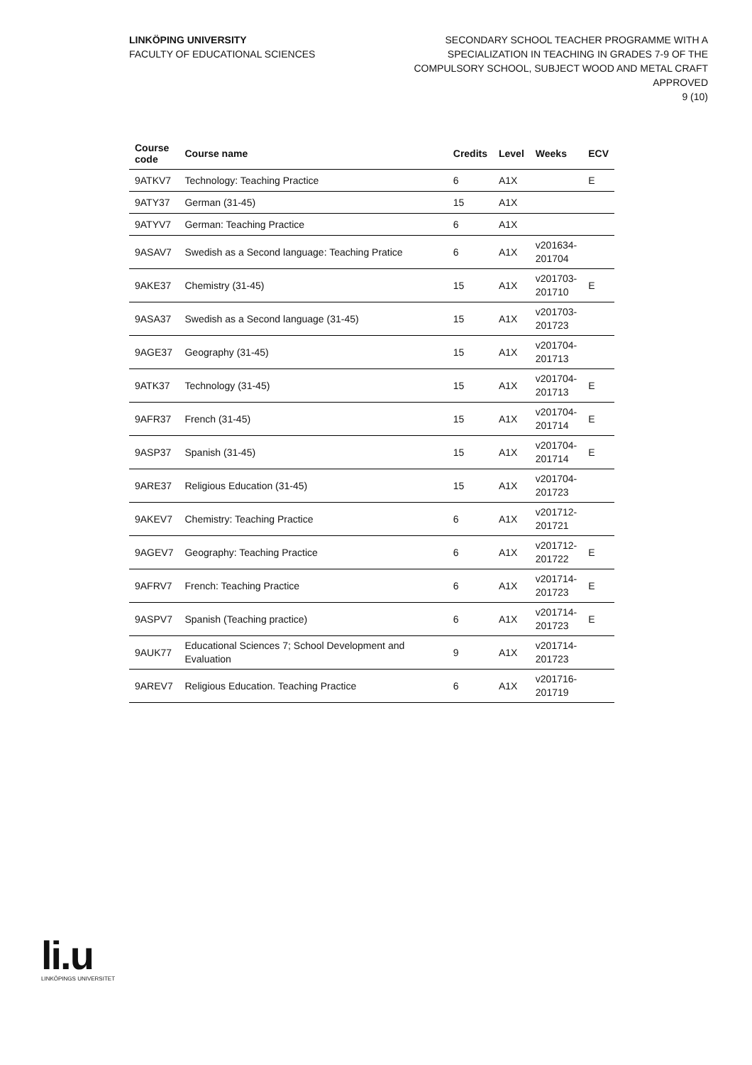LINKÖPING UNIVERSITY
FACULTY OF EDUCATIONAL SCIENCES
SECONDARY SCHOOL TEACHER PROGRAMME WITH A
SPECIALIZATION IN TEACHING IN GRADES 7-9 OF THE
COMPULSORY SCHOOL, SUBJECT WOOD AND METAL CRAFT
APPROVED
9 (10)
| Course code | Course name | Credits | Level | Weeks | ECV |
| --- | --- | --- | --- | --- | --- |
| 9ATKV7 | Technology: Teaching Practice | 6 | A1X | | E |
| 9ATY37 | German (31-45) | 15 | A1X | | |
| 9ATYV7 | German: Teaching Practice | 6 | A1X | | |
| 9ASAV7 | Swedish as a Second language: Teaching Pratice | 6 | A1X | v201634- 201704 | |
| 9AKE37 | Chemistry (31-45) | 15 | A1X | v201703- 201710 | E |
| 9ASA37 | Swedish as a Second language (31-45) | 15 | A1X | v201703- 201723 | |
| 9AGE37 | Geography (31-45) | 15 | A1X | v201704- 201713 | |
| 9ATK37 | Technology (31-45) | 15 | A1X | v201704- 201713 | E |
| 9AFR37 | French (31-45) | 15 | A1X | v201704- 201714 | E |
| 9ASP37 | Spanish (31-45) | 15 | A1X | v201704- 201714 | E |
| 9ARE37 | Religious Education (31-45) | 15 | A1X | v201704- 201723 | |
| 9AKEV7 | Chemistry: Teaching Practice | 6 | A1X | v201712- 201721 | |
| 9AGEV7 | Geography: Teaching Practice | 6 | A1X | v201712- 201722 | E |
| 9AFRV7 | French: Teaching Practice | 6 | A1X | v201714- 201723 | E |
| 9ASPV7 | Spanish (Teaching practice) | 6 | A1X | v201714- 201723 | E |
| 9AUK77 | Educational Sciences 7; School Development and Evaluation | 9 | A1X | v201714- 201723 | |
| 9AREV7 | Religious Education. Teaching Practice | 6 | A1X | v201716- 201719 | |
li.u
LINKÖPINGS UNIVERSITET